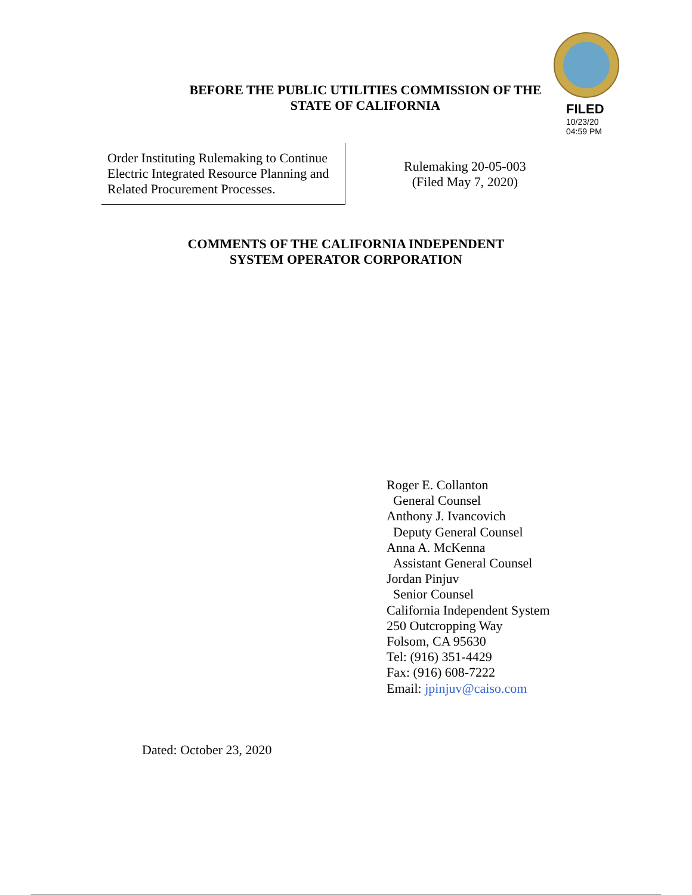FILED
10/23/20
04:59 PM
BEFORE THE PUBLIC UTILITIES COMMISSION OF THE
STATE OF CALIFORNIA
Order Instituting Rulemaking to Continue Electric Integrated Resource Planning and Related Procurement Processes.
Rulemaking 20-05-003
(Filed May 7, 2020)
COMMENTS OF THE CALIFORNIA INDEPENDENT
SYSTEM OPERATOR CORPORATION
Roger E. Collanton
General Counsel
Anthony J. Ivancovich
Deputy General Counsel
Anna A. McKenna
Assistant General Counsel
Jordan Pinjuv
Senior Counsel
California Independent System
250 Outcropping Way
Folsom, CA 95630
Tel: (916) 351-4429
Fax: (916) 608-7222
Email: jpinjuv@caiso.com
Dated: October 23, 2020